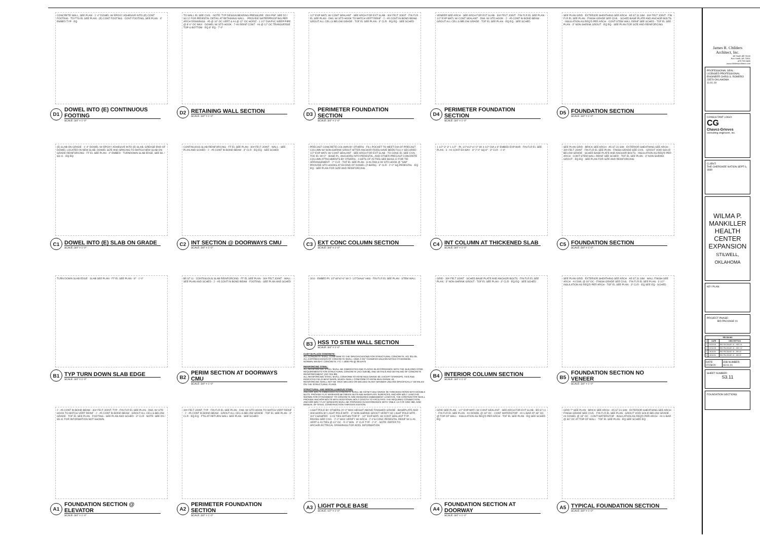CONCRETE WALL, SEE PLAN · 1'-4" DOWEL W/ EPOXY ADHESIVE INTO (E) CONT FOOTING · TO FTG EL SEE PLAN · (E) CONT FOOTING · CONT FOOTING, SEE PLAN · 4" EMBED TYP · EQ
D1
DOWEL INTO (E) CONTINUOUS FOOTING
SCALE: 3/4" = 1'-0"
TO WALL EL SEE CIVIL · NOTE: TYP DESIGN BEARING PRESSURE: 1500 PSF. SEE D2 / S3.12 FOR PEDESTAL DETAIL AT RETAINING WALL. · PROVIDE WATERPROOFING PER ARCH DRAWINGS · #5 @ 10" OC VERT & #4 @ 12" OC HORIZ · 1 1/2" DIA PVC WEEP PIPE @ 8'-0" OC MAX · DOWEL W/ STD HOOK · 7-#6 REINF CONT · #6 @ 12" OC TRANSVERSE TOP & BOTTOM · EQ 8" EQ · 7'-0"
D2
RETAINING WALL SECTION
SCALE: 3/4" = 1'-0"
1/2" EXP MATL W/ CONT SEALANT · SEE ARCH FOR EXT SLAB · 30# FELT JOINT · FIN FLR EL SEE PLAN · DWL W/ STD HOOK TO MATCH VERT REINF · 2 - #5 CONT IN BOND BEAM · GROUT ALL CELLS BELOW GRADE · TOF EL SEE PLAN · 3" CLR · EQ EQ · SEE SCHED
D3
PERIMETER FOUNDATION SECTION
SCALE: 3/4" = 1'-0"
VENEER SEE ARCH · SEE ARCH FOR EXT SLAB · 30# FELT JOINT · FIN FLR EL SEE PLAN · 1/2" EXP MATL W/ CONT SEALANT · DWL W/ STD HOOK · 2 - #5 CONT IN BOND BEAM · GROUT ALL CELLS BELOW GRADE · TOF EL SEE PLAN · EQ EQ · SEE SCHED
D4
PERIMETER FOUNDATION SECTION
SCALE: 3/4" = 1'-0"
SEE PLAN GRID · EXTERIOR SHEATHING SEE ARCH · A5 S7.31 SIM · 30# FELT JOINT · FIN FLR EL SEE PLAN · FINISH GRADE SEE CIVIL · SCHED BASE PLATE AND ANCHOR BOLTS · INSULATION AS REQ'D PER ARCH · CONT STEM WALL REINF SEE SCHED · TOF EL SEE PLAN · 3" NON-SHRINK GROUT · EQ EQ · SEE PLAN FOR SIZE AND REINFORCING
D5
FOUNDATION SECTION
SCALE: 3/4" = 1'-0"
(E) SLAB ON GRADE · 1'-4" DOWEL W/ EPOXY ADHESIVE INTO (E) SLAB. GREASE END OF DOWEL LOCATED IN NEW SLAB. DOWEL SIZE AND SPACING TO MATCH NEW SLAB ON GRADE REINFORCING · FF EL SEE PLAN · 4" EMBED · TURNDOWN SLAB EDGE, SEE B1 / S3.11 · EQ EQ
C1
DOWEL INTO (E) SLAB ON GRADE
SCALE: 3/4" = 1'-0"
CONTINUOUS SLAB REINFORCING · FF EL SEE PLAN · 30# FELT JOINT · WALL - SEE PLAN AND SCHED · 2 - #5 CONT IN BOND BEAM · 3" CLR · EQ EQ · SEE SCHED
C2
INT SECTION @ DOORWAYS CMU
SCALE: 3/4" = 1'-0"
PRECAST CONCRETE COLUMN BY OTHERS · FILL POCKET TO MEET DIA OF PRECAST COLUMN W/ NON-SHRINK GROUT AFTER ANCHOR RODS HAVE BEEN FULLY SECURED · 1/2" EXP MATL W/ CONT SEALANT · SEE ARCH FOR EXT SLAB · TO CONC EL SEE CIVIL · TOC EL 99'-0" · BASE PL, ANCHORS INTO PEDESTAL, AND OTHER PRECAST CONCRETE COLUMN ATTACHMENTS BY OTHERS · 4 SETS OF #3 TIES SEE B3/S3.12 FOR TIE ARRANGEMENT · 2" CLR · TOF EL SEE PLAN · 8-#6 DWLS W/ STD HOOK @ "SIM" PROVIDE STD HOOKS AT EA END OF DOWEL (Z-BARS) · 3" CLR · 2'-0" SQ PEDESTAL · EQ EQ · SEE PLAN FOR SIZE AND REINFORCING
C3
EXT CONC COLUMN SECTION
SCALE: 3/4" = 1'-0"
1 1/2" 3" 3" 1 1/2" · PL 1/2"x12"x1'-0" W/ 4-1/2" DIA x 6" EMBED EXP AHR · FIN FLR EL SEE PLAN · 3 - #4 CONT EA WAY · 8" 2'-0" SQ 8" · 3" CLR · 1'-0"
C4
INT COLUMN AT THICKENED SLAB
SCALE: 3/4" = 1'-0"
SEE PLAN GRID · BRICK SEE ARCH · A5 S7.31 SIM · EXTERIOR SHEATHING SEE ARCH · 30# FELT JOINT · FIN FLR EL SEE PLAN · FINISH GRADE SEE CIVIL · GROUT VOID SOLID BELOW GRADE · SCHED BASE PLATE AND ANCHOR BOLTS · INSULATION AS REQ'D PER ARCH · CONT STEM WALL REINF SEE SCHED · TOF EL SEE PLAN · 3" NON-SHRINK GROUT · EQ EQ · SEE PLAN FOR SIZE AND REINFORCING
C5
FOUNDATION SECTION
SCALE: 3/4" = 1'-0"
TURN DOWN SLAB EDGE · SLAB SEE PLAN · FF EL SEE PLAN · 8" · 1'-0"
B1
TYP TURN DOWN SLAB EDGE
SCALE: 3/4" = 1'-0"
B5 S7.11 · CONTINUOUS SLAB REINFORCING · FF EL SEE PLAN · 30# FELT JOINT · WALL - SEE PLAN AND SCHED · 2 - #5 CONT IN BOND BEAM · FOOTING - SEE PLAN AND SCHED
B2
PERIM SECTION AT DOORWAYS CMU
SCALE: 3/4" = 1'-0"
3/16 · EMBED PL 1/2"x8"x0'-6" W/ 2- 1/2"DIAx6" HAS · FIN FLR EL SEE PLAN · STEM WALL
B3
HSS TO STEM WALL SECTION
SCALE: 3/4" = 1'-0"
CAST-IN-PLACE CONCRETE:
ALL CONCRETE SHALL CONFORM TO THE SPECIFICATIONS FOR STRUCTURAL CONCRETE, ACI 301-05.
ALL EXPOSED EDGES OF CONCRETE SHALL HAVE A 3/4" CHAMFER UNLESS NOTED OTHERWISE.
NORMAL WEIGHT CONCRETE: F'C = 4000 PSI @ 28 DAYS
REINFORCING STEEL:
ALL REINFORCING STEEL SHALL BE FABRICATED AND PLACED IN ACCORDANCE WITH THE BUILDING CODE REQUIREMENTS FOR STRUCTURAL CONCRETE (ACI 318-08), AND DETAILS AND DETAILING OF CONCRETE REINFORCEMENT (ACI 315-99).
ALL REINFORCING STEEL SHALL CONFORM TO ASTM A615 GRADE 60; EXCEPT STIRRUPS, TIES AND INDICATED FIELD-BENT BARS, WHICH SHALL CONFORM TO ASTM A615 GRADE 40.
REINFORCING SHALL NOT BE TACK WELDED OR WELDED IN ANY MANNER UNLESS SPECIFICALLY DETAILED ON THE STRUCTURAL PLANS.
STRUCTURAL AND MISCELLANEOUS STEEL
ANCHOR BOLTS EMBEDDED IN CONCRETE SHALL BE ASTM F1554 GRADE 36 THREADED RODS WITH DOUBLE NUTS. PROVIDE FLAT WASHERS BETWEEN NUTS AND BASEPLATE SURFACES. ANCHOR BOLT LENGTHS SHOWN FOR ATTACHMENT TO CONCRETE ARE REQUIRED EMBEDMENT LENGTHS. THE CONTRACTOR SHALL PROVIDE ANCHOR BOLTS WITH ADDITIONAL BOLT LENGTH TO FACILITATE THE REQUIRED CONNECTION.
ANCHOR BOLT FLAT WASHERS SHALL BE PROVIDED IN ACCORDANCE WITH TABLE 14-2 OF AISC 360, AISC MANUAL OF STEEL CONSTRUCTION THIRTEEN EDITION.
GRID · 30# FELT JOINT · SCHED BASE PLATE AND ANCHOR BOLTS · FIN FLR EL SEE PLAN · 3" NON-SHRINK GROUT · TOF EL SEE PLAN · 3" CLR · EQ EQ · SEE SCHED
B4
INTERIOR COLUMN SECTION
SCALE: 3/4" = 1'-0"
SEE PLAN GRID · EXTERIOR SHEATHING SEE ARCH · A5 S7.31 SIM · WALL FINISH SEE ARCH · #4 DWL @ 18" OC · FINISH GRADE SEE CIVIL · FIN FLR EL SEE PLAN · 3 1/2" · INSULATION AS REQ'D PER ARCH · TOF EL SEE PLAN · 3" CLR · EQ SEE EQ · SCHED
B5
FOUNDATION SECTION NO VENEER
SCALE: 3/4" = 1'-0"
2 - #5 CONT IN BOND BEAM · 30# FELT JOINT, TYP · FIN FLR EL SEE PLAN · DWL W/ STD HOOK TO MATCH VERT REINF · 2 - #5 CONT IN BOND BEAM · GROUT ALL CELLS BELOW GRADE · TOF EL SEE PLAN · FOOTING - SEE PLAN AND SCHED · 3" CLR · NOTE: SEE D5 / S5.41 FOR INFORMATION NOT SHOWN.
A1
FOUNDATION SECTION @ ELEVATOR
SCALE: 3/4" = 1'-0"
30# FELT JOINT, TYP · FIN FLR EL SEE PLAN · DWL W/ STD HOOK TO MATCH VERT REINF · 2 - #5 CONT IN BOND BEAM · GROUT ALL CELLS BELOW GRADE · TOF EL SEE PLAN · 3" CLR · EQ EQ · FTG AT RETURN WALL SEE PLAN · SEE SCHED
A2
PERIMETER FOUNDATION SECTION
SCALE: 3/4" = 1'-0"
LIGHT POLE BY OTHERS 20'-0" MAX HEIGHT ABOVE FINISHED GRADE · BASEPLATE AND ANCHORS BY LIGHT POLE MFR · 3" NON-SHRINK GROUT VERIFY W/ LIGHT POLE MFR · 3/4" CHAMFER · 3-#3 TIES WITHIN TOP 5" · 1/2" EXP MATL W/ CONT SEALANT TYP · PAVING SEE CIVIL · 2'-0" MAX VERIFY W/ ARCH · 2'-0"ø CONC PEDESTAL REINF W/ 6-#6 VERT & #3 TIES @ 10" OC · 5'-0" MIN · 3" CLR TYP · 2'-0" · NOTE: REFER TO ARCH/ELECTRICAL DRAWINGS FOR ADDL INFORMATION
A3
LIGHT POLE BASE
SCALE: 1/2" = 1'-0"
GRID SEE PLAN · 1/2" EXP MATL W/ CONT SEALANT · SEE ARCH FOR EXT SLAB · B5 S7.11 · FIN FLR EL SEE PLAN · #4 DOWEL @ 18" OC · CONT WATERSTOP · #4 U-BAR AT 36" OC @ TOP OF WALL · INSULATION AS REQ'D PER ARCH · TOF EL SEE PLAN · EQ SEE SCHED EQ
A4
FOUNDATION SECTION AT DOORWAY
SCALE: 3/4" = 1'-0"
GRID 7" SEE PLAN · BRICK SEE ARCH · A5 S7.31 SIM · EXTERIOR SHEATHING SEE ARCH · FINISH GRADE SEE CIVIL · FIN FLR EL SEE PLAN · GROUT VOID SOLID BELOW GRADE · #4 DOWEL @ 18" OC · CONT WATERSTOP · INSULATION AS REQ'D PER ARCH · #4 U-BAR @ 36" OC AT TOP OF WALL · TOF EL SEE PLAN · EQ SEE SCHED EQ
A5
TYPICAL FOUNDATION SECTION
SCALE: 3/4" = 1'-0"
James R. Childers
Architect, Inc.
45 South 4th Street
Fort Smith, AR 72901
479-783-2480
www.childersarchitect.com
PROFESSIONAL SEAL:
LICENSED PROFESSIONAL ENGINEER CHRIS S. ROMERO 23579 OKLAHOMA
11.01.19
CONSULTANT LOGO:
CG
Chavez-Grieves
consulting engineers, inc.
CLIENT:
THE CHEROKEE NATION SEPT 6, 1839
WILMA P. MANKILLER HEALTH CENTER EXPANSION
STILWELL, OKLAHOMA
KEY PLAN:
PROJECT PHASE:
BID PACKAGE 01
| REVISIONS | | |
| --- | --- | --- |
| # | DATE | DESCRIPTION |
| 1 | 11/22/19 | BID PACKAGE 01 - ADD 01 |
| 2 | 12/10/19 | BID PACKAGE 01 - ADD 02 |
| 6 | 04/16/20 | BID PACKAGE 01 - ASI 03 |
| 9 | 09/16/20 | BID PACKAGE 01 - ASI 05 |
| DATE: 07/28/20 | JOB NUMBER: 18-01.01 |
SHEET NUMBER:
S3.11
FOUNDATION SECTIONS